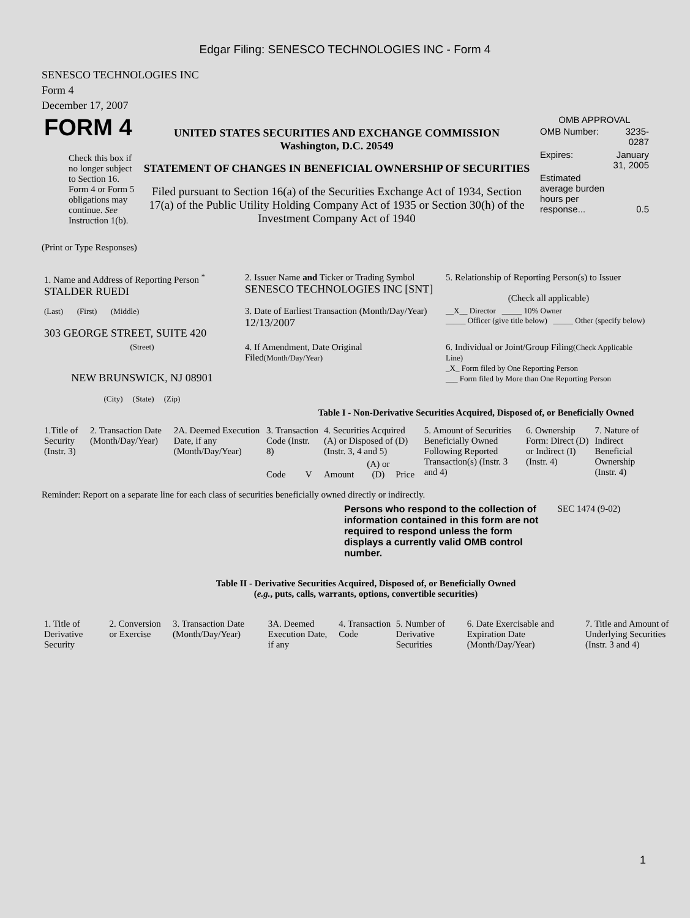Edgar Filing: SENESCO TECHNOLOGIES INC - Form 4
SENESCO TECHNOLOGIES INC
Form 4
December 17, 2007
| FORM 4 Check this box if no longer subject to Section 16. Form 4 or Form 5 obligations may continue. See Instruction 1(b). | UNITED STATES SECURITIES AND EXCHANGE COMMISSION Washington, D.C. 20549 STATEMENT OF CHANGES IN BENEFICIAL OWNERSHIP OF SECURITIES Filed pursuant to Section 16(a) of the Securities Exchange Act of 1934, Section 17(a) of the Public Utility Holding Company Act of 1935 or Section 30(h) of the Investment Company Act of 1940 | OMB APPROVAL / OMB Number: / 3235-0287 / / Expires: / January 31, 2005 / / Estimated average burden hours per response... / 0.5 / |
(Print or Type Responses)
| 1. Name and Address of Reporting Person <sup>*</sup> STALDER RUEDI | 2. Issuer Name and Ticker or Trading Symbol SENESCO TECHNOLOGIES INC [SNT] | 5. Relationship of Reporting Person(s) to Issuer (Check all applicable) |
| (Last) (First) (Middle) 303 GEORGE STREET, SUITE 420 | 3. Date of Earliest Transaction (Month/Day/Year) 12/13/2007 | __X__ Director _____ 10% Owner _____ Officer (give title below) _____ Other (specify below) |
| (Street) NEW BRUNSWICK, NJ 08901 (City) (State) (Zip) | 4. If Amendment, Date Original Filed (Month/Day/Year) | 6. Individual or Joint/Group Filing (Check Applicable Line) _X_ Form filed by One Reporting Person ___ Form filed by More than One Reporting Person |
Table I - Non-Derivative Securities Acquired, Disposed of, or Beneficially Owned
| 1.Title of Security (Instr. 3) | 2. Transaction Date (Month/Day/Year) | 2A. Deemed Execution Date, if any (Month/Day/Year) | 3. Transaction Code (Instr. 8) | | 4. Securities Acquired (A) or Disposed of (D) (Instr. 3, 4 and 5) | | | 5. Amount of Securities Beneficially Owned Following Reported Transaction(s) (Instr. 3 and 4) | 6. Ownership Form: Direct (D) or Indirect (I) (Instr. 4) | 7. Nature of Indirect Beneficial Ownership (Instr. 4) |
| --- | --- | --- | --- | --- | --- | --- | --- | --- | --- | --- |
| | | | Code | V | Amount | (A) or (D) | Price | | | |
Reminder: Report on a separate line for each class of securities beneficially owned directly or indirectly.
| Persons who respond to the collection of information contained in this form are not required to respond unless the form displays a currently valid OMB control number. | SEC 1474 (9-02) |
Table II - Derivative Securities Acquired, Disposed of, or Beneficially Owned
(e.g., puts, calls, warrants, options, convertible securities)
| 1. Title of Derivative Security | 2. Conversion or Exercise | 3. Transaction Date (Month/Day/Year) | 3A. Deemed Execution Date, if any | 4. Transaction Code | 5. Number of Derivative Securities | 6. Date Exercisable and Expiration Date (Month/Day/Year) | 7. Title and Amount of Underlying Securities (Instr. 3 and 4) |
| --- | --- | --- | --- | --- | --- | --- | --- |
1